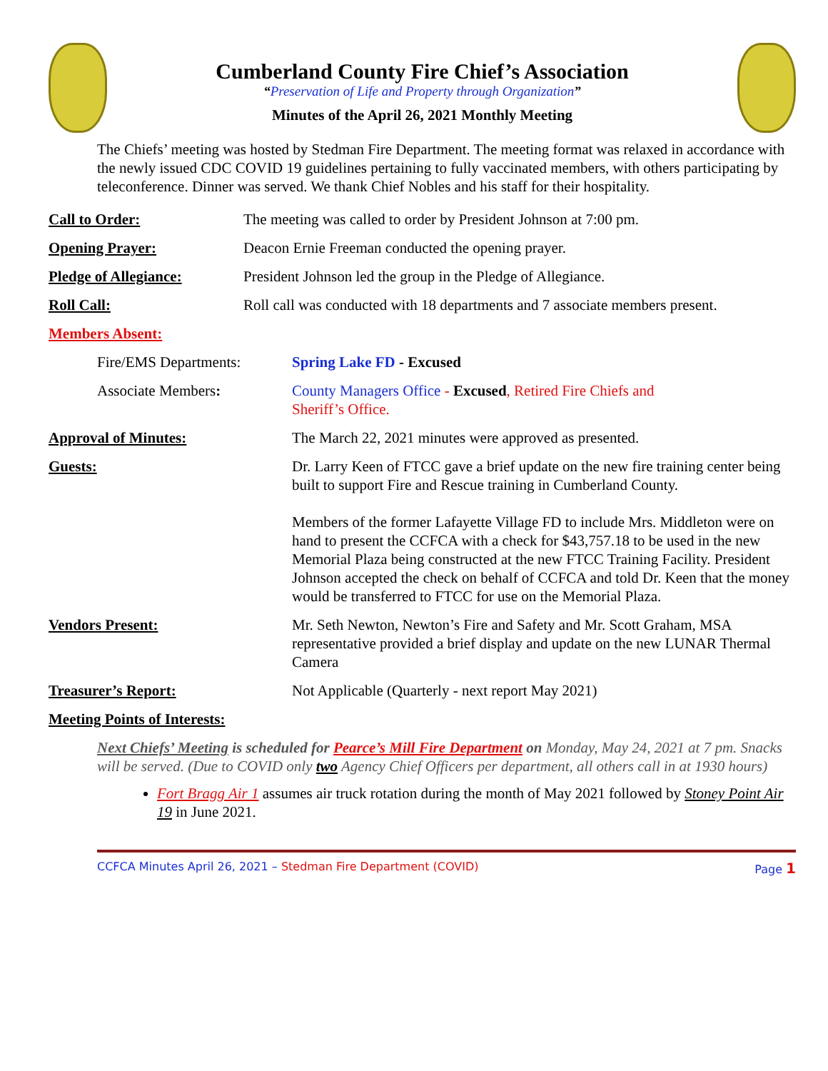Cumberland County Fire Chief’s Association
“Preservation of Life and Property through Organization”
Minutes of the April 26, 2021 Monthly Meeting
The Chiefs’ meeting was hosted by Stedman Fire Department. The meeting format was relaxed in accordance with the newly issued CDC COVID 19 guidelines pertaining to fully vaccinated members, with others participating by teleconference. Dinner was served. We thank Chief Nobles and his staff for their hospitality.
Call to Order: The meeting was called to order by President Johnson at 7:00 pm.
Opening Prayer: Deacon Ernie Freeman conducted the opening prayer.
Pledge of Allegiance: President Johnson led the group in the Pledge of Allegiance.
Roll Call: Roll call was conducted with 18 departments and 7 associate members present.
Members Absent:
Fire/EMS Departments: Spring Lake FD - Excused
Associate Members: County Managers Office - Excused, Retired Fire Chiefs and
Sheriff’s Office.
Approval of Minutes: The March 22, 2021 minutes were approved as presented.
Guests: Dr. Larry Keen of FTCC gave a brief update on the new fire training center being built to support Fire and Rescue training in Cumberland County.
Members of the former Lafayette Village FD to include Mrs. Middleton were on hand to present the CCFCA with a check for $43,757.18 to be used in the new Memorial Plaza being constructed at the new FTCC Training Facility. President Johnson accepted the check on behalf of CCFCA and told Dr. Keen that the money would be transferred to FTCC for use on the Memorial Plaza.
Vendors Present: Mr. Seth Newton, Newton’s Fire and Safety and Mr. Scott Graham, MSA representative provided a brief display and update on the new LUNAR Thermal Camera
Treasurer’s Report: Not Applicable (Quarterly - next report May 2021)
Meeting Points of Interests:
Next Chiefs’ Meeting is scheduled for Pearce’s Mill Fire Department on Monday, May 24, 2021 at 7 pm. Snacks will be served. (Due to COVID only two Agency Chief Officers per department, all others call in at 1930 hours)
Fort Bragg Air 1 assumes air truck rotation during the month of May 2021 followed by Stoney Point Air 19 in June 2021.
CCFCA Minutes April 26, 2021 – Stedman Fire Department (COVID)
Page 1